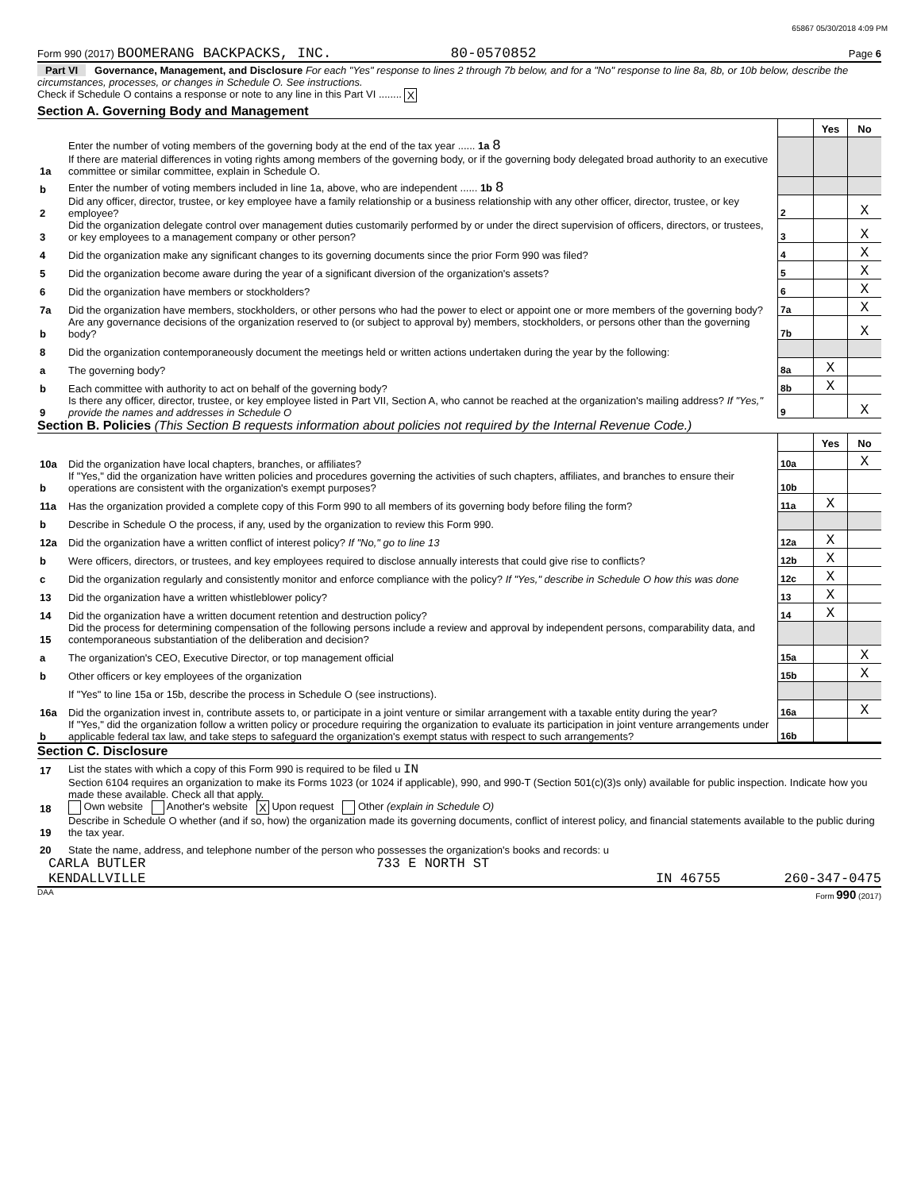65867 05/30/2018 4:09 PM
Form 990 (2017) BOOMERANG BACKPACKS, INC. 80-0570852 Page 6
Part VI Governance, Management, and Disclosure For each "Yes" response to lines 2 through 7b below, and for a "No" response to line 8a, 8b, or 10b below, describe the circumstances, processes, or changes in Schedule O. See instructions.
Check if Schedule O contains a response or note to any line in this Part VI ........ X
Section A. Governing Body and Management
| | | | Yes | No |
| 1a | Enter the number of voting members of the governing body at the end of the tax year ...... 1a 8 If there are material differences in voting rights among members of the governing body, or if the governing body delegated broad authority to an executive committee or similar committee, explain in Schedule O. | | | |
| b | Enter the number of voting members included in line 1a, above, who are independent ...... 1b 8 | | | |
| 2 | Did any officer, director, trustee, or key employee have a family relationship or a business relationship with any other officer, director, trustee, or key employee? | 2 | | X |
| 3 | Did the organization delegate control over management duties customarily performed by or under the direct supervision of officers, directors, or trustees, or key employees to a management company or other person? | 3 | | X |
| 4 | Did the organization make any significant changes to its governing documents since the prior Form 990 was filed? | 4 | | X |
| 5 | Did the organization become aware during the year of a significant diversion of the organization's assets? | 5 | | X |
| 6 | Did the organization have members or stockholders? | 6 | | X |
| 7a | Did the organization have members, stockholders, or other persons who had the power to elect or appoint one or more members of the governing body? | 7a | | X |
| b | Are any governance decisions of the organization reserved to (or subject to approval by) members, stockholders, or persons other than the governing body? | 7b | | X |
| 8 | Did the organization contemporaneously document the meetings held or written actions undertaken during the year by the following: | | | |
| a | The governing body? | 8a | X | |
| b | Each committee with authority to act on behalf of the governing body? | 8b | X | |
| 9 | Is there any officer, director, trustee, or key employee listed in Part VII, Section A, who cannot be reached at the organization's mailing address? If "Yes," provide the names and addresses in Schedule O | 9 | | X |
Section B. Policies (This Section B requests information about policies not required by the Internal Revenue Code.)
| | | | Yes | No |
| 10a | Did the organization have local chapters, branches, or affiliates? | 10a | | X |
| b | If "Yes," did the organization have written policies and procedures governing the activities of such chapters, affiliates, and branches to ensure their operations are consistent with the organization's exempt purposes? | 10b | | |
| 11a | Has the organization provided a complete copy of this Form 990 to all members of its governing body before filing the form? | 11a | X | |
| b | Describe in Schedule O the process, if any, used by the organization to review this Form 990. | | | |
| 12a | Did the organization have a written conflict of interest policy? If "No," go to line 13 | 12a | X | |
| b | Were officers, directors, or trustees, and key employees required to disclose annually interests that could give rise to conflicts? | 12b | X | |
| c | Did the organization regularly and consistently monitor and enforce compliance with the policy? If "Yes," describe in Schedule O how this was done | 12c | X | |
| 13 | Did the organization have a written whistleblower policy? | 13 | X | |
| 14 | Did the organization have a written document retention and destruction policy? | 14 | X | |
| 15 | Did the process for determining compensation of the following persons include a review and approval by independent persons, comparability data, and contemporaneous substantiation of the deliberation and decision? | | | |
| a | The organization's CEO, Executive Director, or top management official | 15a | | X |
| b | Other officers or key employees of the organization | 15b | | X |
| | If "Yes" to line 15a or 15b, describe the process in Schedule O (see instructions). | | | |
| 16a | Did the organization invest in, contribute assets to, or participate in a joint venture or similar arrangement with a taxable entity during the year? | 16a | | X |
| b | If "Yes," did the organization follow a written policy or procedure requiring the organization to evaluate its participation in joint venture arrangements under applicable federal tax law, and take steps to safeguard the organization's exempt status with respect to such arrangements? | 16b | | |
Section C. Disclosure
| 17 | List the states with which a copy of this Form 990 is required to be filed u IN |
| 18 | Section 6104 requires an organization to make its Forms 1023 (or 1024 if applicable), 990, and 990-T (Section 501(c)(3)s only) available for public inspection. Indicate how you made these available. Check all that apply. Own website Another's website X Upon request Other (explain in Schedule O) |
| 19 | Describe in Schedule O whether (and if so, how) the organization made its governing documents, conflict of interest policy, and financial statements available to the public during the tax year. |
| 20 | State the name, address, and telephone number of the person who possesses the organization's books and records: u |
CARLA BUTLER 733 E NORTH ST
KENDALLVILLE IN 46755 260-347-0475
DAA Form 990 (2017)